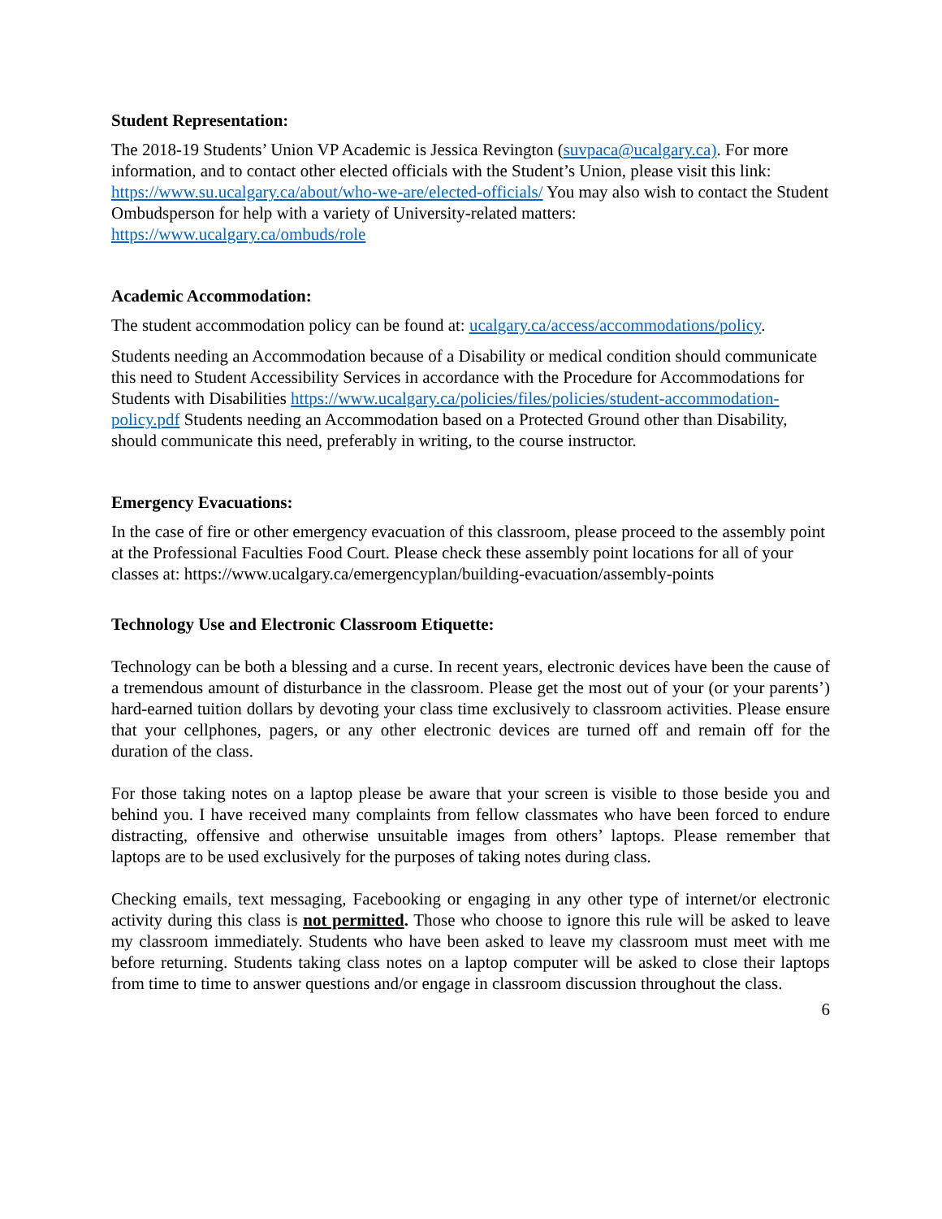Student Representation:
The 2018-19 Students’ Union VP Academic is Jessica Revington (suvpaca@ucalgary.ca). For more information, and to contact other elected officials with the Student’s Union, please visit this link: https://www.su.ucalgary.ca/about/who-we-are/elected-officials/ You may also wish to contact the Student Ombudsperson for help with a variety of University-related matters: https://www.ucalgary.ca/ombuds/role
Academic Accommodation:
The student accommodation policy can be found at: ucalgary.ca/access/accommodations/policy.
Students needing an Accommodation because of a Disability or medical condition should communicate this need to Student Accessibility Services in accordance with the Procedure for Accommodations for Students with Disabilities https://www.ucalgary.ca/policies/files/policies/student-accommodation-policy.pdf Students needing an Accommodation based on a Protected Ground other than Disability, should communicate this need, preferably in writing, to the course instructor.
Emergency Evacuations:
In the case of fire or other emergency evacuation of this classroom, please proceed to the assembly point at the Professional Faculties Food Court. Please check these assembly point locations for all of your classes at: https://www.ucalgary.ca/emergencyplan/building-evacuation/assembly-points
Technology Use and Electronic Classroom Etiquette:
Technology can be both a blessing and a curse. In recent years, electronic devices have been the cause of a tremendous amount of disturbance in the classroom. Please get the most out of your (or your parents’) hard-earned tuition dollars by devoting your class time exclusively to classroom activities. Please ensure that your cellphones, pagers, or any other electronic devices are turned off and remain off for the duration of the class.
For those taking notes on a laptop please be aware that your screen is visible to those beside you and behind you. I have received many complaints from fellow classmates who have been forced to endure distracting, offensive and otherwise unsuitable images from others’ laptops. Please remember that laptops are to be used exclusively for the purposes of taking notes during class.
Checking emails, text messaging, Facebooking or engaging in any other type of internet/or electronic activity during this class is not permitted. Those who choose to ignore this rule will be asked to leave my classroom immediately. Students who have been asked to leave my classroom must meet with me before returning. Students taking class notes on a laptop computer will be asked to close their laptops from time to time to answer questions and/or engage in classroom discussion throughout the class.
6